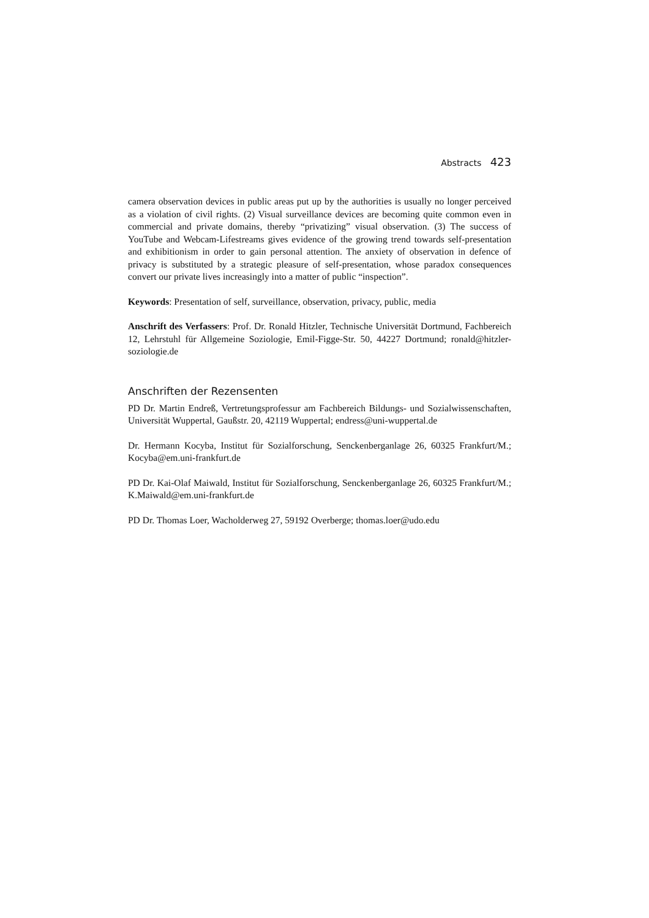Abstracts 423
camera observation devices in public areas put up by the authorities is usually no longer perceived as a violation of civil rights. (2) Visual surveillance devices are becoming quite common even in commercial and private domains, thereby “privatizing” visual observation. (3) The success of YouTube and Webcam-Lifestreams gives evidence of the growing trend towards self-presentation and exhibitionism in order to gain personal attention. The anxiety of observation in defence of privacy is substituted by a strategic pleasure of self-presentation, whose paradox consequences convert our private lives increasingly into a matter of public “inspection”.
Keywords: Presentation of self, surveillance, observation, privacy, public, media
Anschrift des Verfassers: Prof. Dr. Ronald Hitzler, Technische Universität Dortmund, Fachbereich 12, Lehrstuhl für Allgemeine Soziologie, Emil-Figge-Str. 50, 44227 Dortmund; ronald@hitzler-soziologie.de
Anschriften der Rezensenten
PD Dr. Martin Endreß, Vertretungsprofessur am Fachbereich Bildungs- und Sozialwissenschaften, Universität Wuppertal, Gaußstr. 20, 42119 Wuppertal; endress@uni-wuppertal.de
Dr. Hermann Kocyba, Institut für Sozialforschung, Senckenberganlage 26, 60325 Frankfurt/M.; Kocyba@em.uni-frankfurt.de
PD Dr. Kai-Olaf Maiwald, Institut für Sozialforschung, Senckenberganlage 26, 60325 Frankfurt/M.; K.Maiwald@em.uni-frankfurt.de
PD Dr. Thomas Loer, Wacholderweg 27, 59192 Overberge; thomas.loer@udo.edu